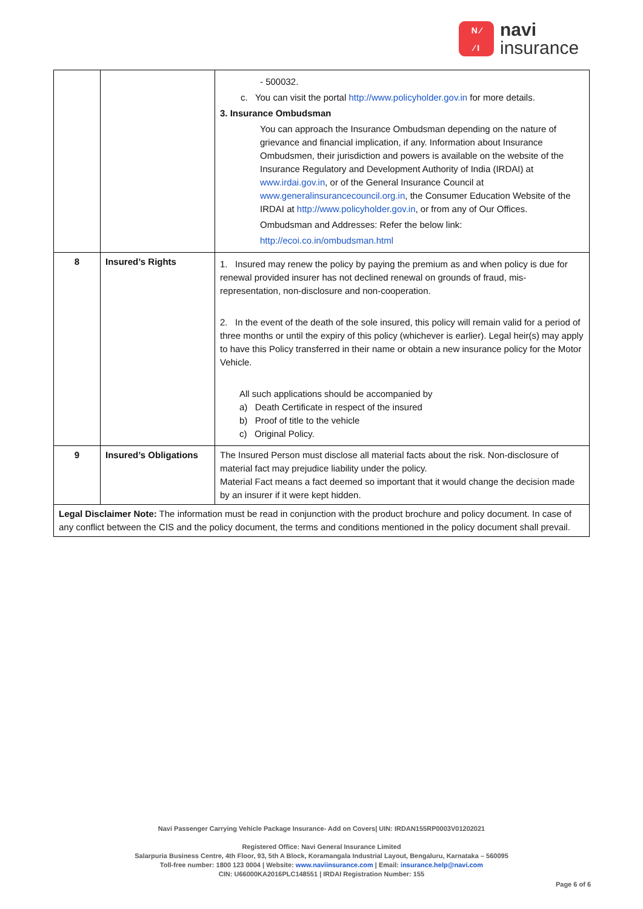N ⁄
⁄ I
navi
insurance
| | | - 500032. c. You can visit the portal http://www.policyholder.gov.in for more details. 3. Insurance Ombudsman You can approach the Insurance Ombudsman depending on the nature of grievance and financial implication, if any. Information about Insurance Ombudsmen, their jurisdiction and powers is available on the website of the Insurance Regulatory and Development Authority of India (IRDAI) at www.irdai.gov.in , or of the General Insurance Council at www.generalinsurancecouncil.org.in , the Consumer Education Website of the IRDAI at http://www.policyholder.gov.in , or from any of Our Offices. Ombudsman and Addresses: Refer the below link: http://ecoi.co.in/ombudsman.html |
| 8 | Insured’s Rights | 1. Insured may renew the policy by paying the premium as and when policy is due for renewal provided insurer has not declined renewal on grounds of fraud, mis-representation, non-disclosure and non-cooperation. 2. In the event of the death of the sole insured, this policy will remain valid for a period of three months or until the expiry of this policy (whichever is earlier). Legal heir(s) may apply to have this Policy transferred in their name or obtain a new insurance policy for the Motor Vehicle. All such applications should be accompanied by a) Death Certificate in respect of the insured b) Proof of title to the vehicle c) Original Policy. |
| 9 | Insured’s Obligations | The Insured Person must disclose all material facts about the risk. Non-disclosure of material fact may prejudice liability under the policy. Material Fact means a fact deemed so important that it would change the decision made by an insurer if it were kept hidden. |
| Legal Disclaimer Note: The information must be read in conjunction with the product brochure and policy document. In case of any conflict between the CIS and the policy document, the terms and conditions mentioned in the policy document shall prevail. | | |
Navi Passenger Carrying Vehicle Package Insurance- Add on Covers| UIN: IRDAN155RP0003V01202021
Registered Office: Navi General Insurance Limited
Salarpuria Business Centre, 4th Floor, 93, 5th A Block, Koramangala Industrial Layout, Bengaluru, Karnataka – 560095
Toll-free number: 1800 123 0004 | Website: www.naviinsurance.com | Email: insurance.help@navi.com
CIN: U66000KA2016PLC148551 | IRDAI Registration Number: 155
Page 6 of 6